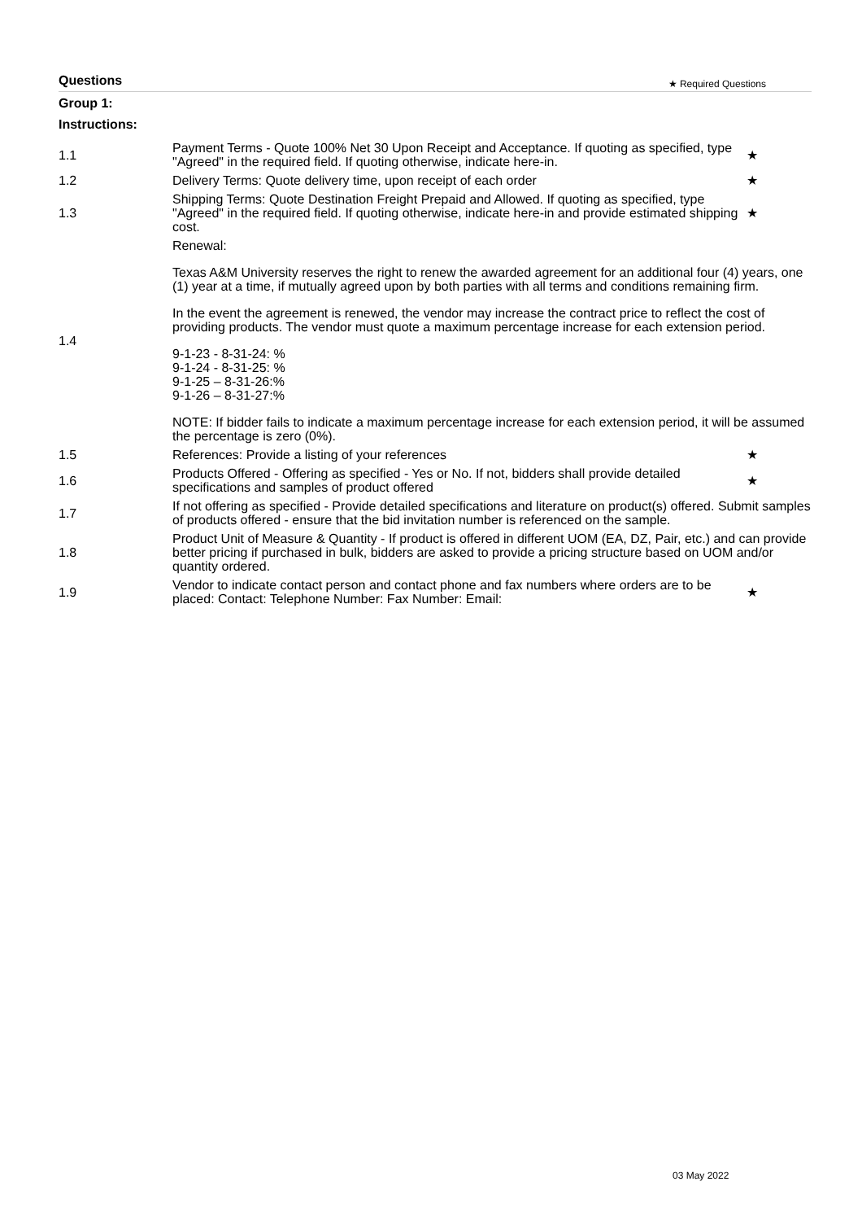Questions ★ Required Questions
Group 1:
Instructions:
| 1.1 | Payment Terms - Quote 100% Net 30 Upon Receipt and Acceptance. If quoting as specified, type "Agreed" in the required field. If quoting otherwise, indicate here-in. | ★ |
| 1.2 | Delivery Terms: Quote delivery time, upon receipt of each order | ★ |
| 1.3 | Shipping Terms: Quote Destination Freight Prepaid and Allowed. If quoting as specified, type "Agreed" in the required field. If quoting otherwise, indicate here-in and provide estimated shipping cost. | ★ |
| 1.4 | Renewal: Texas A&M University reserves the right to renew the awarded agreement for an additional four (4) years, one (1) year at a time, if mutually agreed upon by both parties with all terms and conditions remaining firm. In the event the agreement is renewed, the vendor may increase the contract price to reflect the cost of providing products. The vendor must quote a maximum percentage increase for each extension period. 9-1-23 - 8-31-24: % 9-1-24 - 8-31-25: % 9-1-25 – 8-31-26:% 9-1-26 – 8-31-27:% NOTE: If bidder fails to indicate a maximum percentage increase for each extension period, it will be assumed the percentage is zero (0%). | |
| 1.5 | References: Provide a listing of your references | ★ |
| 1.6 | Products Offered - Offering as specified - Yes or No. If not, bidders shall provide detailed specifications and samples of product offered | ★ |
| 1.7 | If not offering as specified - Provide detailed specifications and literature on product(s) offered. Submit samples of products offered - ensure that the bid invitation number is referenced on the sample. | |
| 1.8 | Product Unit of Measure & Quantity - If product is offered in different UOM (EA, DZ, Pair, etc.) and can provide better pricing if purchased in bulk, bidders are asked to provide a pricing structure based on UOM and/or quantity ordered. | |
| 1.9 | Vendor to indicate contact person and contact phone and fax numbers where orders are to be placed: Contact: Telephone Number: Fax Number: Email: | ★ |
03 May 2022